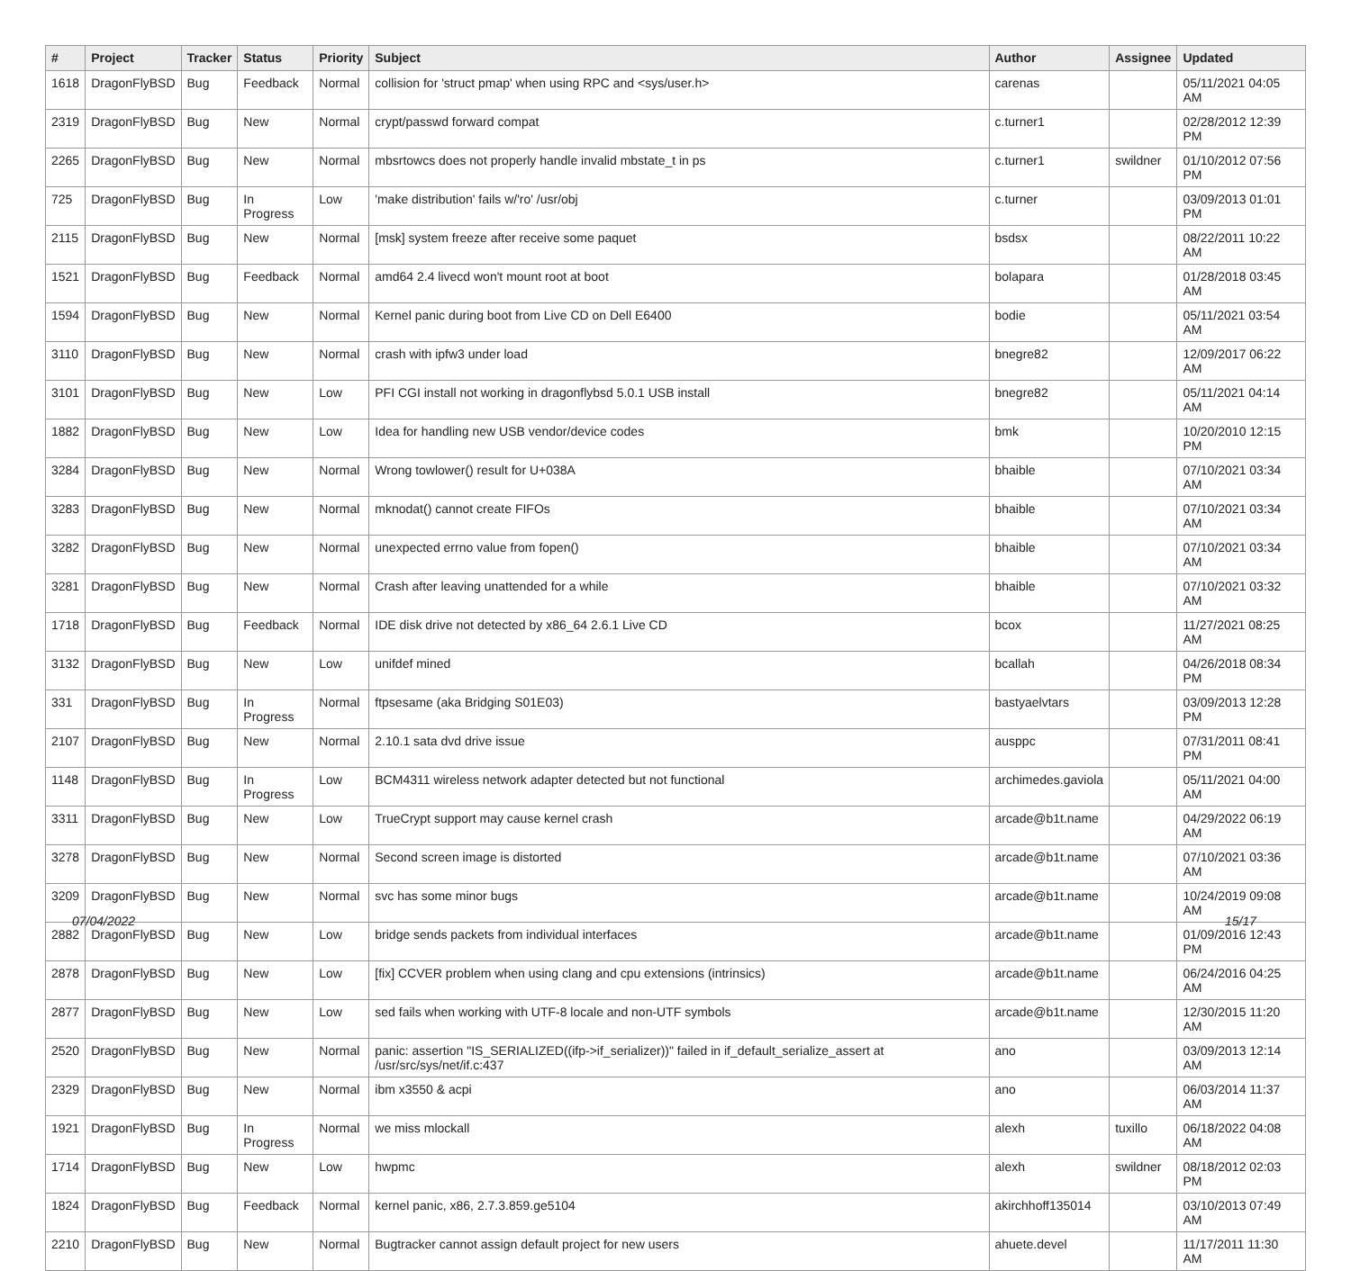| # | Project | Tracker | Status | Priority | Subject | Author | Assignee | Updated |
| --- | --- | --- | --- | --- | --- | --- | --- | --- |
| 1618 | DragonFlyBSD | Bug | Feedback | Normal | collision for 'struct pmap' when using RPC and <sys/user.h> | carenas | | 05/11/2021 04:05 AM |
| 2319 | DragonFlyBSD | Bug | New | Normal | crypt/passwd forward compat | c.turner1 | | 02/28/2012 12:39 PM |
| 2265 | DragonFlyBSD | Bug | New | Normal | mbsrtowcs does not properly handle invalid mbstate_t in ps | c.turner1 | swildner | 01/10/2012 07:56 PM |
| 725 | DragonFlyBSD | Bug | In Progress | Low | 'make distribution' fails w/'ro' /usr/obj | c.turner | | 03/09/2013 01:01 PM |
| 2115 | DragonFlyBSD | Bug | New | Normal | [msk] system freeze after receive some paquet | bsdsx | | 08/22/2011 10:22 AM |
| 1521 | DragonFlyBSD | Bug | Feedback | Normal | amd64 2.4 livecd won't mount root at boot | bolapara | | 01/28/2018 03:45 AM |
| 1594 | DragonFlyBSD | Bug | New | Normal | Kernel panic during boot from Live CD on Dell E6400 | bodie | | 05/11/2021 03:54 AM |
| 3110 | DragonFlyBSD | Bug | New | Normal | crash with ipfw3 under load | bnegre82 | | 12/09/2017 06:22 AM |
| 3101 | DragonFlyBSD | Bug | New | Low | PFI CGI install not working in dragonflybsd 5.0.1 USB install | bnegre82 | | 05/11/2021 04:14 AM |
| 1882 | DragonFlyBSD | Bug | New | Low | Idea for handling new USB vendor/device codes | bmk | | 10/20/2010 12:15 PM |
| 3284 | DragonFlyBSD | Bug | New | Normal | Wrong towlower() result for U+038A | bhaible | | 07/10/2021 03:34 AM |
| 3283 | DragonFlyBSD | Bug | New | Normal | mknodat() cannot create FIFOs | bhaible | | 07/10/2021 03:34 AM |
| 3282 | DragonFlyBSD | Bug | New | Normal | unexpected errno value from fopen() | bhaible | | 07/10/2021 03:34 AM |
| 3281 | DragonFlyBSD | Bug | New | Normal | Crash after leaving unattended for a while | bhaible | | 07/10/2021 03:32 AM |
| 1718 | DragonFlyBSD | Bug | Feedback | Normal | IDE disk drive not detected by x86_64 2.6.1 Live CD | bcox | | 11/27/2021 08:25 AM |
| 3132 | DragonFlyBSD | Bug | New | Low | unifdef mined | bcallah | | 04/26/2018 08:34 PM |
| 331 | DragonFlyBSD | Bug | In Progress | Normal | ftpsesame (aka Bridging S01E03) | bastyaelvtars | | 03/09/2013 12:28 PM |
| 2107 | DragonFlyBSD | Bug | New | Normal | 2.10.1 sata dvd drive issue | ausppc | | 07/31/2011 08:41 PM |
| 1148 | DragonFlyBSD | Bug | In Progress | Low | BCM4311 wireless network adapter detected but not functional | archimedes.gaviola | | 05/11/2021 04:00 AM |
| 3311 | DragonFlyBSD | Bug | New | Low | TrueCrypt support may cause kernel crash | arcade@b1t.name | | 04/29/2022 06:19 AM |
| 3278 | DragonFlyBSD | Bug | New | Normal | Second screen image is distorted | arcade@b1t.name | | 07/10/2021 03:36 AM |
| 3209 | DragonFlyBSD | Bug | New | Normal | svc has some minor bugs | arcade@b1t.name | | 10/24/2019 09:08 AM |
| 2882 | DragonFlyBSD | Bug | New | Low | bridge sends packets from individual interfaces | arcade@b1t.name | | 01/09/2016 12:43 PM |
| 2878 | DragonFlyBSD | Bug | New | Low | [fix] CCVER problem when using clang and cpu extensions (intrinsics) | arcade@b1t.name | | 06/24/2016 04:25 AM |
| 2877 | DragonFlyBSD | Bug | New | Low | sed fails when working with UTF-8 locale and non-UTF symbols | arcade@b1t.name | | 12/30/2015 11:20 AM |
| 2520 | DragonFlyBSD | Bug | New | Normal | panic: assertion "IS_SERIALIZED((ifp->if_serializer))" failed in if_default_serialize_assert at /usr/src/sys/net/if.c:437 | ano | | 03/09/2013 12:14 AM |
| 2329 | DragonFlyBSD | Bug | New | Normal | ibm x3550 & acpi | ano | | 06/03/2014 11:37 AM |
| 1921 | DragonFlyBSD | Bug | In Progress | Normal | we miss mlockall | alexh | tuxillo | 06/18/2022 04:08 AM |
| 1714 | DragonFlyBSD | Bug | New | Low | hwpmc | alexh | swildner | 08/18/2012 02:03 PM |
| 1824 | DragonFlyBSD | Bug | Feedback | Normal | kernel panic, x86, 2.7.3.859.ge5104 | akirchhoff135014 | | 03/10/2013 07:49 AM |
| 2210 | DragonFlyBSD | Bug | New | Normal | Bugtracker cannot assign default project for new users | ahuete.devel | | 11/17/2011 11:30 AM |
07/04/2022 15/17